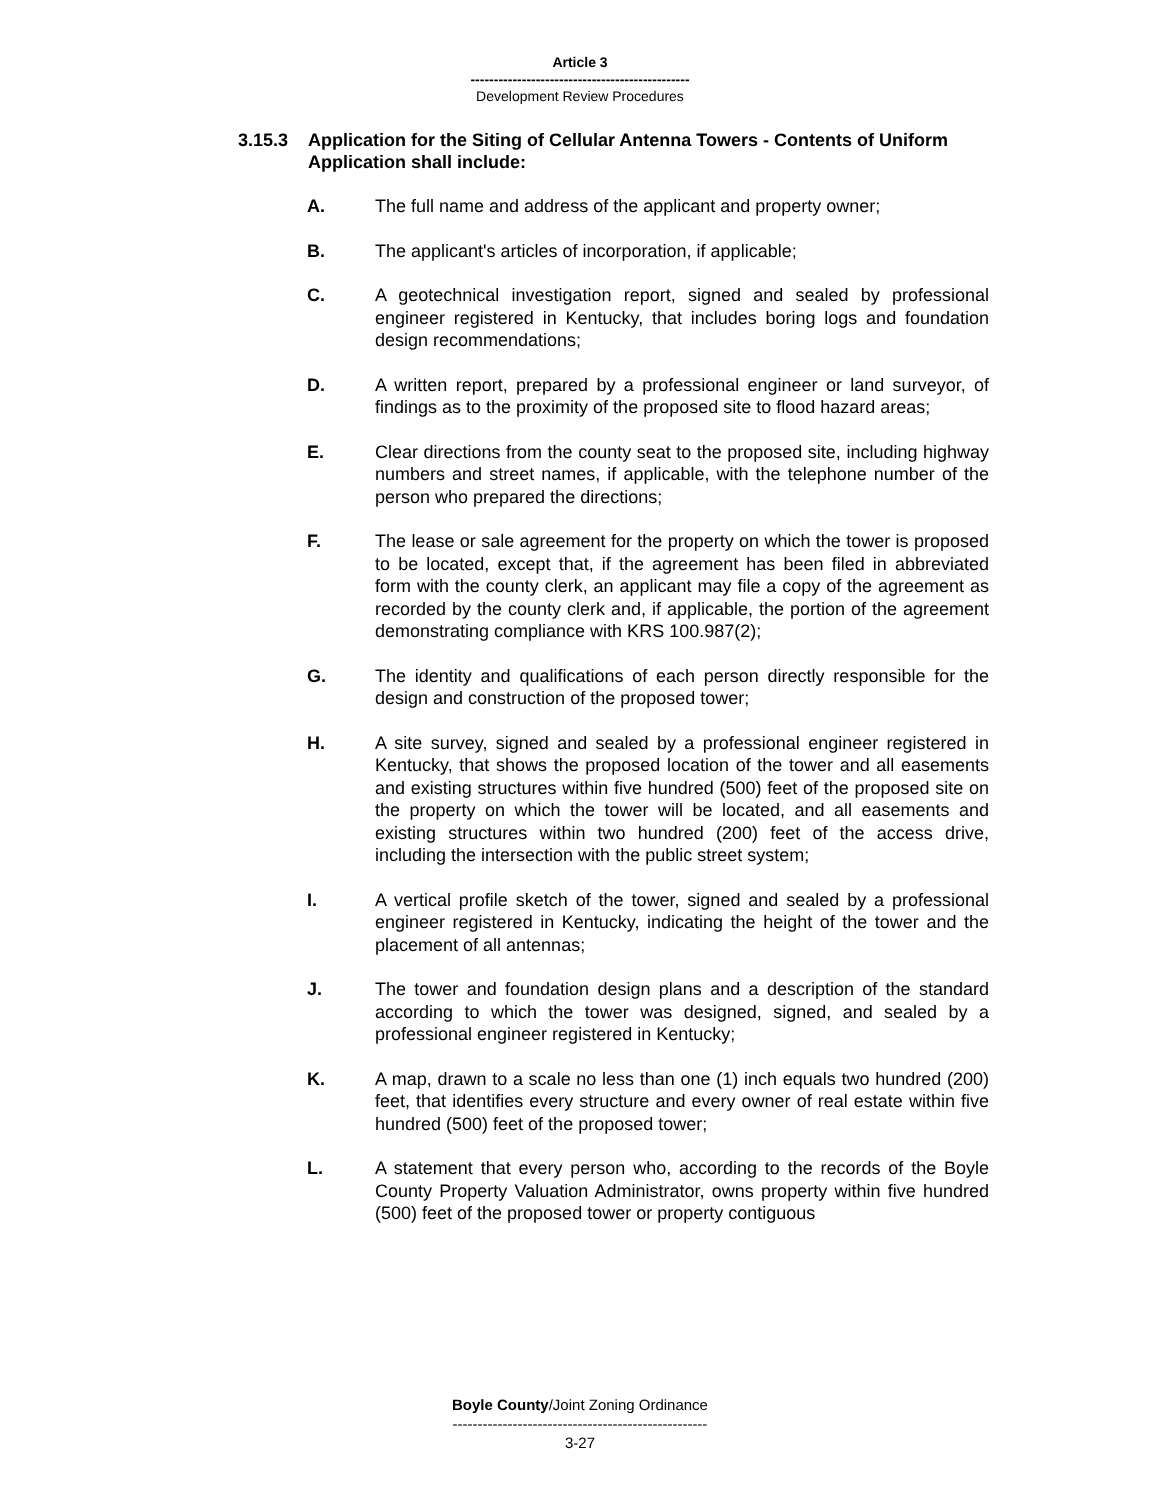Article 3
-----------------------------------------------
Development Review Procedures
3.15.3 Application for the Siting of Cellular Antenna Towers - Contents of Uniform Application shall include:
A. The full name and address of the applicant and property owner;
B. The applicant's articles of incorporation, if applicable;
C. A geotechnical investigation report, signed and sealed by professional engineer registered in Kentucky, that includes boring logs and foundation design recommendations;
D. A written report, prepared by a professional engineer or land surveyor, of findings as to the proximity of the proposed site to flood hazard areas;
E. Clear directions from the county seat to the proposed site, including highway numbers and street names, if applicable, with the telephone number of the person who prepared the directions;
F. The lease or sale agreement for the property on which the tower is proposed to be located, except that, if the agreement has been filed in abbreviated form with the county clerk, an applicant may file a copy of the agreement as recorded by the county clerk and, if applicable, the portion of the agreement demonstrating compliance with KRS 100.987(2);
G. The identity and qualifications of each person directly responsible for the design and construction of the proposed tower;
H. A site survey, signed and sealed by a professional engineer registered in Kentucky, that shows the proposed location of the tower and all easements and existing structures within five hundred (500) feet of the proposed site on the property on which the tower will be located, and all easements and existing structures within two hundred (200) feet of the access drive, including the intersection with the public street system;
I. A vertical profile sketch of the tower, signed and sealed by a professional engineer registered in Kentucky, indicating the height of the tower and the placement of all antennas;
J. The tower and foundation design plans and a description of the standard according to which the tower was designed, signed, and sealed by a professional engineer registered in Kentucky;
K. A map, drawn to a scale no less than one (1) inch equals two hundred (200) feet, that identifies every structure and every owner of real estate within five hundred (500) feet of the proposed tower;
L. A statement that every person who, according to the records of the Boyle County Property Valuation Administrator, owns property within five hundred (500) feet of the proposed tower or property contiguous
Boyle County/Joint Zoning Ordinance
---------------------------------------------------
3-27